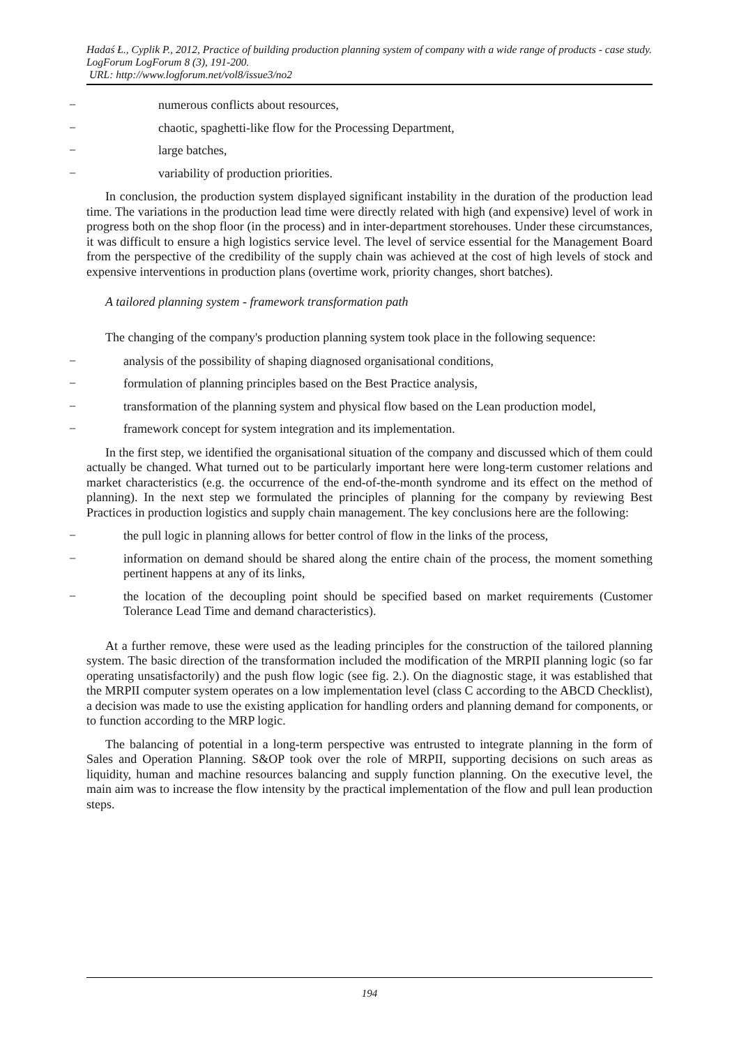Hadaś Ł., Cyplik P., 2012, Practice of building production planning system of company with a wide range of products - case study. LogForum LogForum 8 (3), 191-200.
URL: http://www.logforum.net/vol8/issue3/no2
− numerous conflicts about resources,
− chaotic, spaghetti-like flow for the Processing Department,
− large batches,
− variability of production priorities.
In conclusion, the production system displayed significant instability in the duration of the production lead time. The variations in the production lead time were directly related with high (and expensive) level of work in progress both on the shop floor (in the process) and in inter-department storehouses. Under these circumstances, it was difficult to ensure a high logistics service level. The level of service essential for the Management Board from the perspective of the credibility of the supply chain was achieved at the cost of high levels of stock and expensive interventions in production plans (overtime work, priority changes, short batches).
A tailored planning system - framework transformation path
The changing of the company's production planning system took place in the following sequence:
− analysis of the possibility of shaping diagnosed organisational conditions,
− formulation of planning principles based on the Best Practice analysis,
− transformation of the planning system and physical flow based on the Lean production model,
− framework concept for system integration and its implementation.
In the first step, we identified the organisational situation of the company and discussed which of them could actually be changed. What turned out to be particularly important here were long-term customer relations and market characteristics (e.g. the occurrence of the end-of-the-month syndrome and its effect on the method of planning). In the next step we formulated the principles of planning for the company by reviewing Best Practices in production logistics and supply chain management. The key conclusions here are the following:
− the pull logic in planning allows for better control of flow in the links of the process,
− information on demand should be shared along the entire chain of the process, the moment something pertinent happens at any of its links,
− the location of the decoupling point should be specified based on market requirements (Customer Tolerance Lead Time and demand characteristics).
At a further remove, these were used as the leading principles for the construction of the tailored planning system. The basic direction of the transformation included the modification of the MRPII planning logic (so far operating unsatisfactorily) and the push flow logic (see fig. 2.). On the diagnostic stage, it was established that the MRPII computer system operates on a low implementation level (class C according to the ABCD Checklist), a decision was made to use the existing application for handling orders and planning demand for components, or to function according to the MRP logic.
The balancing of potential in a long-term perspective was entrusted to integrate planning in the form of Sales and Operation Planning. S&OP took over the role of MRPII, supporting decisions on such areas as liquidity, human and machine resources balancing and supply function planning. On the executive level, the main aim was to increase the flow intensity by the practical implementation of the flow and pull lean production steps.
194